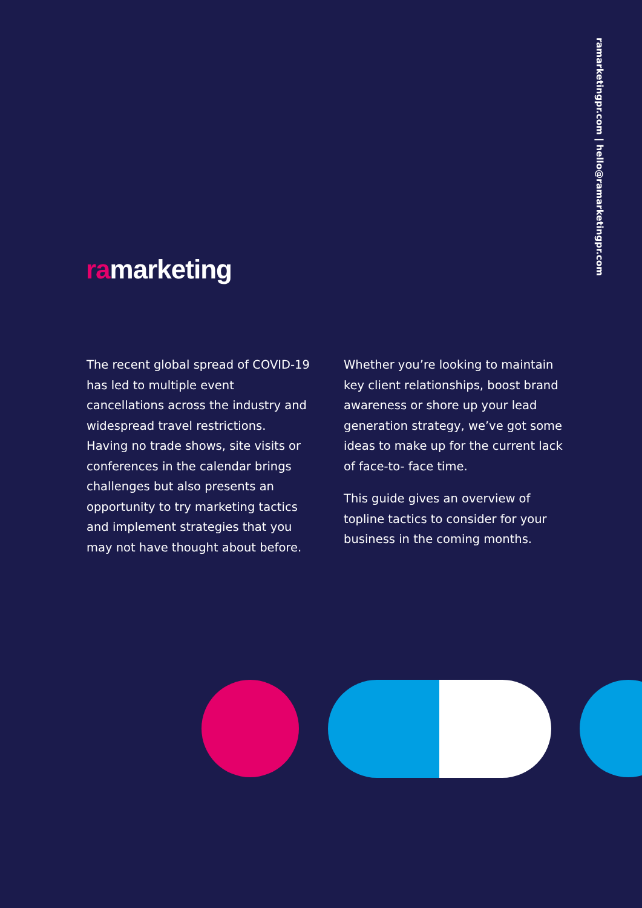ramarketingpr.com | hello@ramarketingpr.com
ramarketing
The recent global spread of COVID-19 has led to multiple event cancellations across the industry and widespread travel restrictions. Having no trade shows, site visits or conferences in the calendar brings challenges but also presents an opportunity to try marketing tactics and implement strategies that you may not have thought about before.
Whether you’re looking to maintain key client relationships, boost brand awareness or shore up your lead generation strategy, we’ve got some ideas to make up for the current lack of face-to- face time.
This guide gives an overview of topline tactics to consider for your business in the coming months.